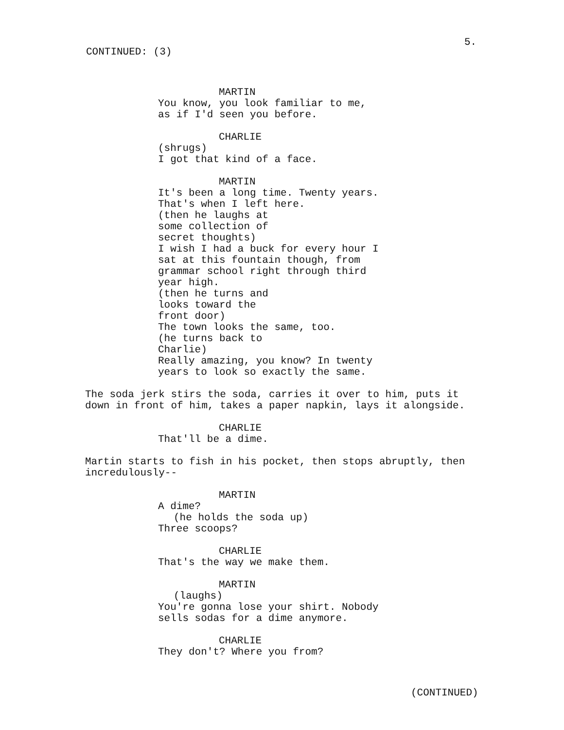5.
CONTINUED: (3)
MARTIN
You know, you look familiar to me,
as if I'd seen you before.
CHARLIE
(shrugs)
I got that kind of a face.
MARTIN
It's been a long time. Twenty years.
That's when I left here.
(then he laughs at
some collection of
secret thoughts)
I wish I had a buck for every hour I
sat at this fountain though, from
grammar school right through third
year high.
(then he turns and
looks toward the
front door)
The town looks the same, too.
(he turns back to
Charlie)
Really amazing, you know? In twenty
years to look so exactly the same.
The soda jerk stirs the soda, carries it over to him, puts it down in front of him, takes a paper napkin, lays it alongside.
CHARLIE
That'll be a dime.
Martin starts to fish in his pocket, then stops abruptly, then incredulously--
MARTIN
A dime?
(he holds the soda up)
Three scoops?
CHARLIE
That's the way we make them.
MARTIN
(laughs)
You're gonna lose your shirt. Nobody
sells sodas for a dime anymore.
CHARLIE
They don't? Where you from?
(CONTINUED)